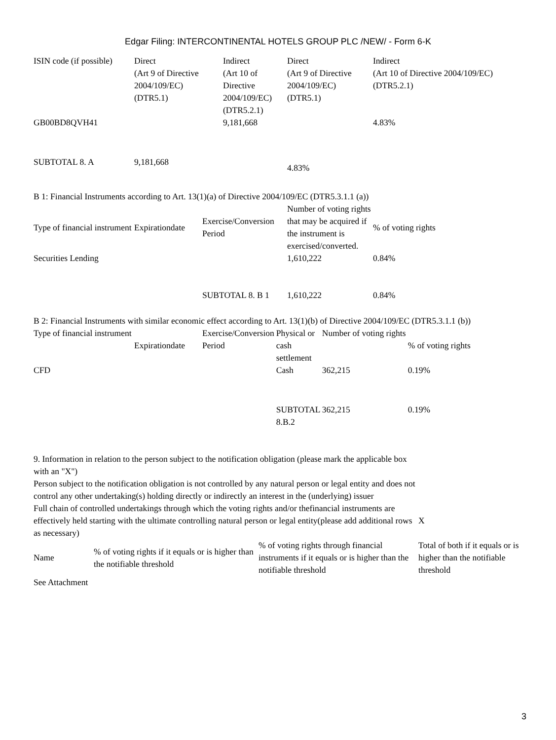Edgar Filing: INTERCONTINENTAL HOTELS GROUP PLC /NEW/ - Form 6-K
| ISIN code (if possible) | Direct (Art 9 of Directive 2004/109/EC) (DTR5.1) | Indirect (Art 10 of Directive 2004/109/EC) (DTR5.2.1) | Direct (Art 9 of Directive 2004/109/EC) (DTR5.1) | Indirect (Art 10 of Directive 2004/109/EC) (DTR5.2.1) |
| --- | --- | --- | --- | --- |
| GB00BD8QVH41 | | 9,181,668 | | 4.83% |
| SUBTOTAL 8. A | 9,181,668 | | 4.83% | |
B 1: Financial Instruments according to Art. 13(1)(a) of Directive 2004/109/EC (DTR5.3.1.1 (a))
| Type of financial instrument | Expirationdate | Exercise/Conversion Period | Number of voting rights that may be acquired if the instrument is exercised/converted. | % of voting rights |
| --- | --- | --- | --- | --- |
| Securities Lending | | | 1,610,222 | 0.84% |
| | | SUBTOTAL 8. B 1 | 1,610,222 | 0.84% |
B 2: Financial Instruments with similar economic effect according to Art. 13(1)(b) of Directive 2004/109/EC (DTR5.3.1.1 (b))
| Type of financial instrument | Expirationdate | Exercise/Conversion Period | Physical or cash settlement | Number of voting rights | % of voting rights |
| --- | --- | --- | --- | --- | --- |
| CFD | | | Cash | 362,215 | 0.19% |
| | | | SUBTOTAL 8.B.2 | 362,215 | 0.19% |
| 9. Information in relation to the person subject to the notification obligation (please mark the applicable box with an "X") Person subject to the notification obligation is not controlled by any natural person or legal entity and does not control any other undertaking(s) holding directly or indirectly an interest in the (underlying) issuer Full chain of controlled undertakings through which the voting rights and/or thefinancial instruments are effectively held starting with the ultimate controlling natural person or legal entity(please add additional rows as necessary) | | | X |
| Name | % of voting rights if it equals or is higher than the notifiable threshold | % of voting rights through financial instruments if it equals or is higher than the notifiable threshold | Total of both if it equals or is higher than the notifiable threshold |
| See Attachment | | | |
3